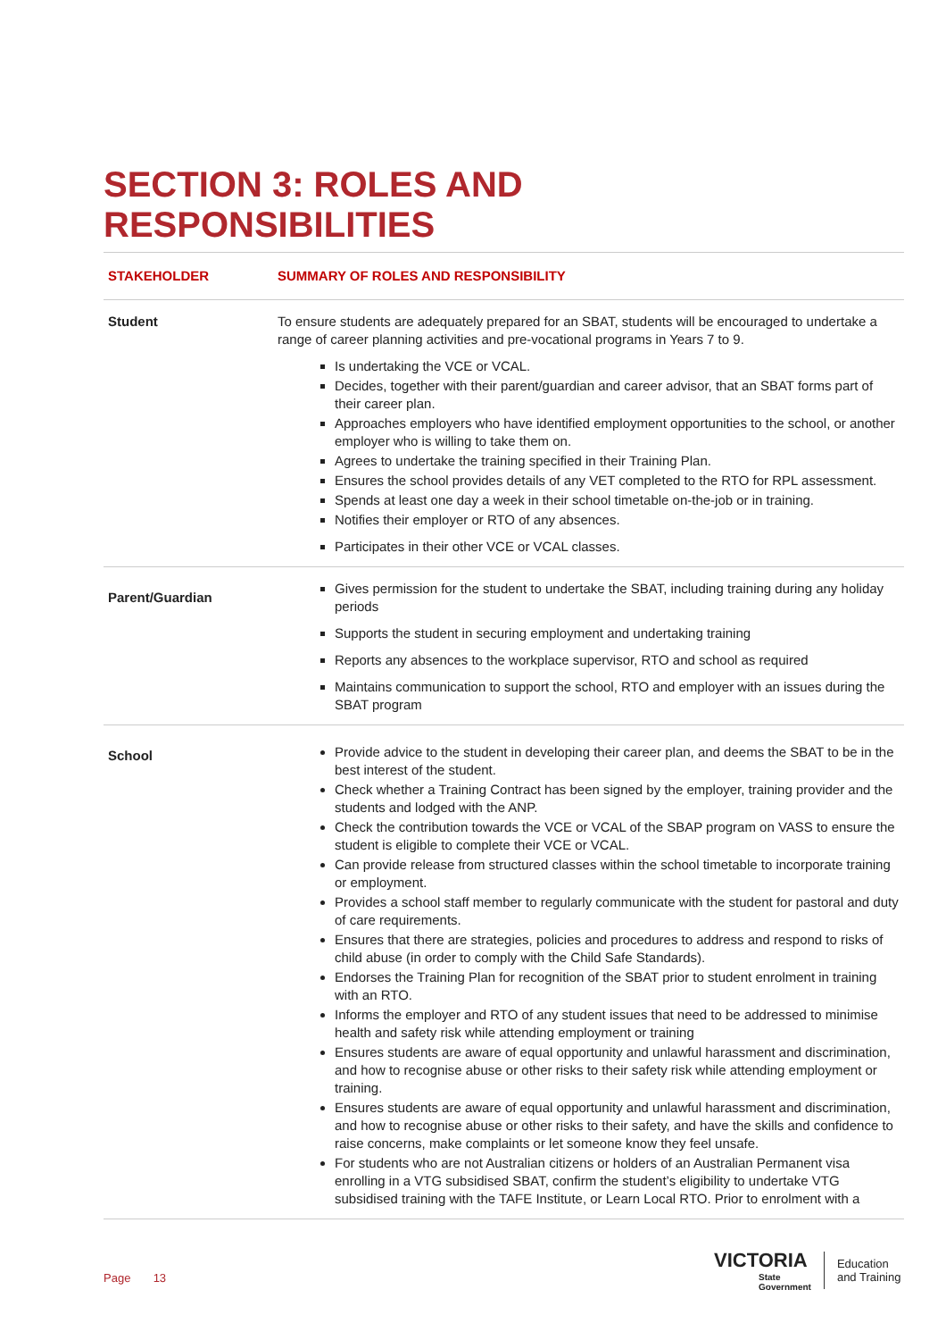SECTION 3: ROLES AND
RESPONSIBILITIES
| STAKEHOLDER | SUMMARY OF ROLES AND RESPONSIBILITY |
| --- | --- |
| Student | To ensure students are adequately prepared for an SBAT, students will be encouraged to undertake a range of career planning activities and pre-vocational programs in Years 7 to 9. Is undertaking the VCE or VCAL. Decides, together with their parent/guardian and career advisor, that an SBAT forms part of their career plan. Approaches employers who have identified employment opportunities to the school, or another employer who is willing to take them on. Agrees to undertake the training specified in their Training Plan. Ensures the school provides details of any VET completed to the RTO for RPL assessment. Spends at least one day a week in their school timetable on-the-job or in training. Notifies their employer or RTO of any absences. Participates in their other VCE or VCAL classes. |
| Parent/Guardian | Gives permission for the student to undertake the SBAT, including training during any holiday periods Supports the student in securing employment and undertaking training Reports any absences to the workplace supervisor, RTO and school as required Maintains communication to support the school, RTO and employer with an issues during the SBAT program |
| School | Provide advice to the student in developing their career plan, and deems the SBAT to be in the best interest of the student. Check whether a Training Contract has been signed by the employer, training provider and the students and lodged with the ANP. Check the contribution towards the VCE or VCAL of the SBAP program on VASS to ensure the student is eligible to complete their VCE or VCAL. Can provide release from structured classes within the school timetable to incorporate training or employment. Provides a school staff member to regularly communicate with the student for pastoral and duty of care requirements. Ensures that there are strategies, policies and procedures to address and respond to risks of child abuse (in order to comply with the Child Safe Standards). Endorses the Training Plan for recognition of the SBAT prior to student enrolment in training with an RTO. Informs the employer and RTO of any student issues that need to be addressed to minimise health and safety risk while attending employment or training Ensures students are aware of equal opportunity and unlawful harassment and discrimination, and how to recognise abuse or other risks to their safety risk while attending employment or training. Ensures students are aware of equal opportunity and unlawful harassment and discrimination, and how to recognise abuse or other risks to their safety, and have the skills and confidence to raise concerns, make complaints or let someone know they feel unsafe. For students who are not Australian citizens or holders of an Australian Permanent visa enrolling in a VTG subsidised SBAT, confirm the student’s eligibility to undertake VTG subsidised training with the TAFE Institute, or Learn Local RTO. Prior to enrolment with a |
Page 13
VICTORIA
State
Government
Education
and Training